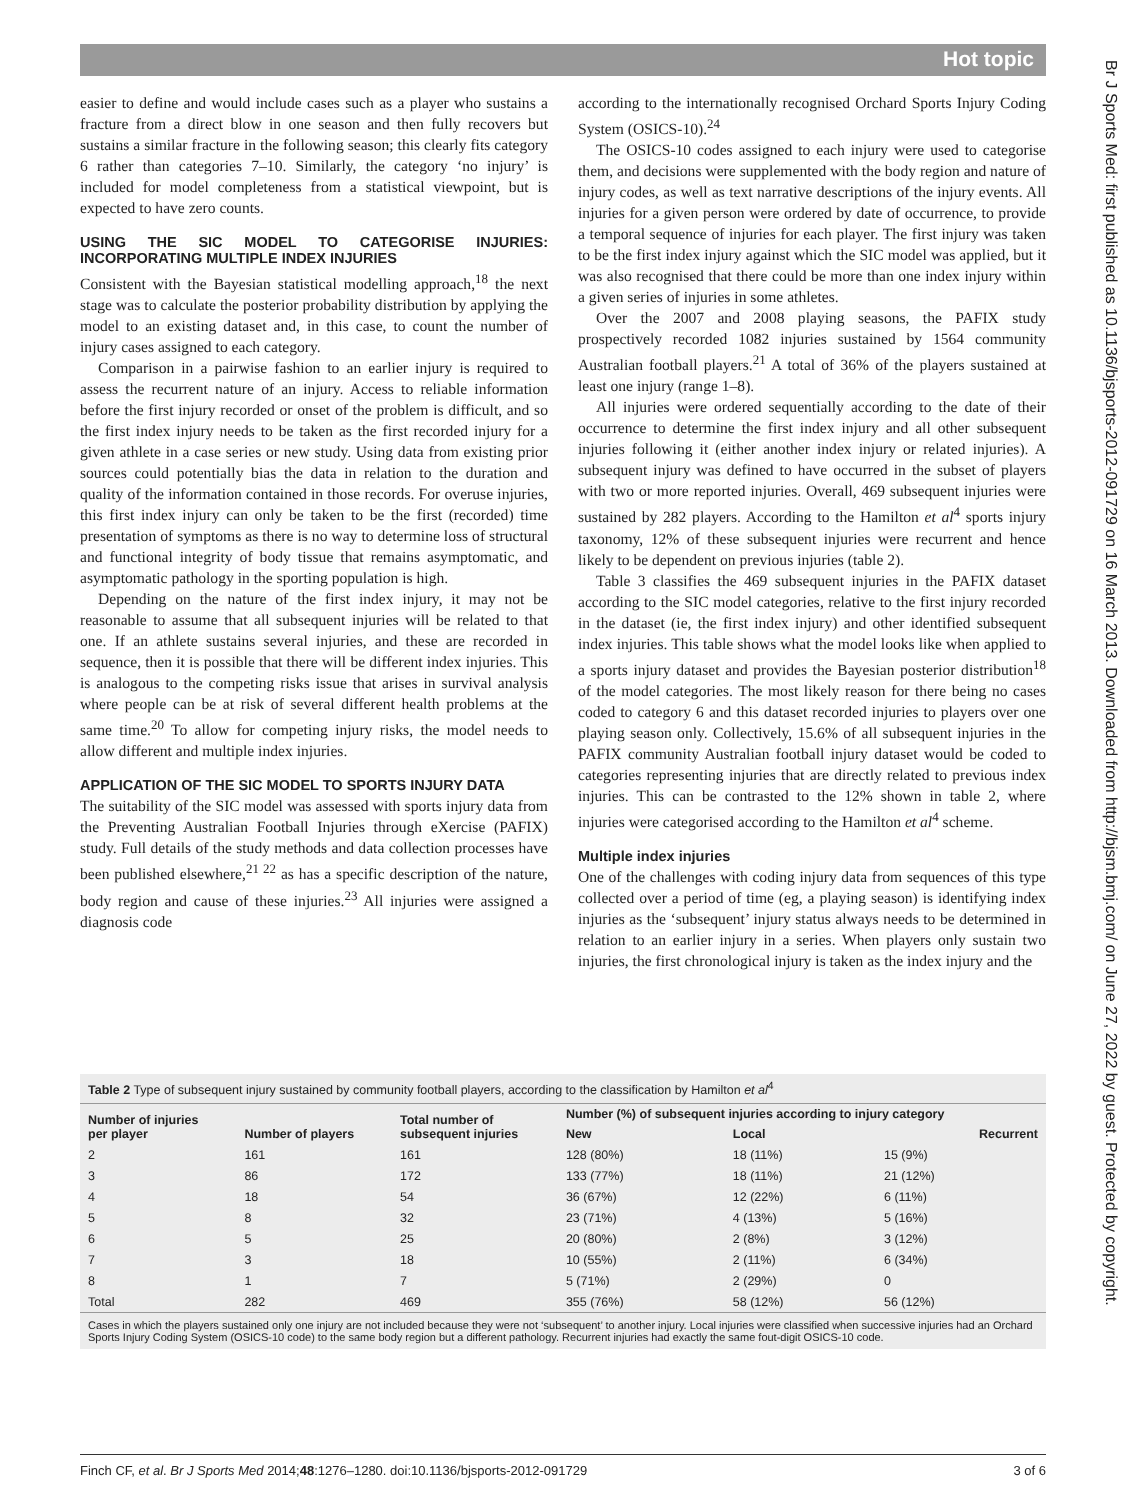Hot topic
easier to define and would include cases such as a player who sustains a fracture from a direct blow in one season and then fully recovers but sustains a similar fracture in the following season; this clearly fits category 6 rather than categories 7–10. Similarly, the category ‘no injury’ is included for model completeness from a statistical viewpoint, but is expected to have zero counts.
USING THE SIC MODEL TO CATEGORISE INJURIES: INCORPORATING MULTIPLE INDEX INJURIES
Consistent with the Bayesian statistical modelling approach,<sup>18</sup> the next stage was to calculate the posterior probability distribution by applying the model to an existing dataset and, in this case, to count the number of injury cases assigned to each category.
Comparison in a pairwise fashion to an earlier injury is required to assess the recurrent nature of an injury. Access to reliable information before the first injury recorded or onset of the problem is difficult, and so the first index injury needs to be taken as the first recorded injury for a given athlete in a case series or new study. Using data from existing prior sources could potentially bias the data in relation to the duration and quality of the information contained in those records. For overuse injuries, this first index injury can only be taken to be the first (recorded) time presentation of symptoms as there is no way to determine loss of structural and functional integrity of body tissue that remains asymptomatic, and asymptomatic pathology in the sporting population is high.
Depending on the nature of the first index injury, it may not be reasonable to assume that all subsequent injuries will be related to that one. If an athlete sustains several injuries, and these are recorded in sequence, then it is possible that there will be different index injuries. This is analogous to the competing risks issue that arises in survival analysis where people can be at risk of several different health problems at the same time.<sup>20</sup> To allow for competing injury risks, the model needs to allow different and multiple index injuries.
APPLICATION OF THE SIC MODEL TO SPORTS INJURY DATA
The suitability of the SIC model was assessed with sports injury data from the Preventing Australian Football Injuries through eXercise (PAFIX) study. Full details of the study methods and data collection processes have been published elsewhere,<sup>21 22</sup> as has a specific description of the nature, body region and cause of these injuries.<sup>23</sup> All injuries were assigned a diagnosis code
according to the internationally recognised Orchard Sports Injury Coding System (OSICS-10).<sup>24</sup>
The OSICS-10 codes assigned to each injury were used to categorise them, and decisions were supplemented with the body region and nature of injury codes, as well as text narrative descriptions of the injury events. All injuries for a given person were ordered by date of occurrence, to provide a temporal sequence of injuries for each player. The first injury was taken to be the first index injury against which the SIC model was applied, but it was also recognised that there could be more than one index injury within a given series of injuries in some athletes.
Over the 2007 and 2008 playing seasons, the PAFIX study prospectively recorded 1082 injuries sustained by 1564 community Australian football players.<sup>21</sup> A total of 36% of the players sustained at least one injury (range 1–8).
All injuries were ordered sequentially according to the date of their occurrence to determine the first index injury and all other subsequent injuries following it (either another index injury or related injuries). A subsequent injury was defined to have occurred in the subset of players with two or more reported injuries. Overall, 469 subsequent injuries were sustained by 282 players. According to the Hamilton et al<sup>4</sup> sports injury taxonomy, 12% of these subsequent injuries were recurrent and hence likely to be dependent on previous injuries (table 2).
Table 3 classifies the 469 subsequent injuries in the PAFIX dataset according to the SIC model categories, relative to the first injury recorded in the dataset (ie, the first index injury) and other identified subsequent index injuries. This table shows what the model looks like when applied to a sports injury dataset and provides the Bayesian posterior distribution<sup>18</sup> of the model categories. The most likely reason for there being no cases coded to category 6 and this dataset recorded injuries to players over one playing season only. Collectively, 15.6% of all subsequent injuries in the PAFIX community Australian football injury dataset would be coded to categories representing injuries that are directly related to previous index injuries. This can be contrasted to the 12% shown in table 2, where injuries were categorised according to the Hamilton et al<sup>4</sup> scheme.
Multiple index injuries
One of the challenges with coding injury data from sequences of this type collected over a period of time (eg, a playing season) is identifying index injuries as the ‘subsequent’ injury status always needs to be determined in relation to an earlier injury in a series. When players only sustain two injuries, the first chronological injury is taken as the index injury and the
Table 2 Type of subsequent injury sustained by community football players, according to the classification by Hamilton et al<sup>4</sup>
| Number of injuries per player | Number of players | Total number of subsequent injuries | Number (%) of subsequent injuries according to injury category | | |
| --- | --- | --- | --- | --- | --- |
| | | | New | Local | Recurrent |
| 2 | 161 | 161 | 128 (80%) | 18 (11%) | 15 (9%) |
| 3 | 86 | 172 | 133 (77%) | 18 (11%) | 21 (12%) |
| 4 | 18 | 54 | 36 (67%) | 12 (22%) | 6 (11%) |
| 5 | 8 | 32 | 23 (71%) | 4 (13%) | 5 (16%) |
| 6 | 5 | 25 | 20 (80%) | 2 (8%) | 3 (12%) |
| 7 | 3 | 18 | 10 (55%) | 2 (11%) | 6 (34%) |
| 8 | 1 | 7 | 5 (71%) | 2 (29%) | 0 |
| Total | 282 | 469 | 355 (76%) | 58 (12%) | 56 (12%) |
Cases in which the players sustained only one injury are not included because they were not ‘subsequent’ to another injury. Local injuries were classified when successive injuries had an Orchard Sports Injury Coding System (OSICS-10 code) to the same body region but a different pathology. Recurrent injuries had exactly the same fout-digit OSICS-10 code.
Finch CF, et al. Br J Sports Med 2014;48:1276–1280. doi:10.1136/bjsports-2012-091729 3 of 6
Br J Sports Med: first published as 10.1136/bjsports-2012-091729 on 16 March 2013. Downloaded from http://bjsm.bmj.com/ on June 27, 2022 by guest. Protected by copyright.